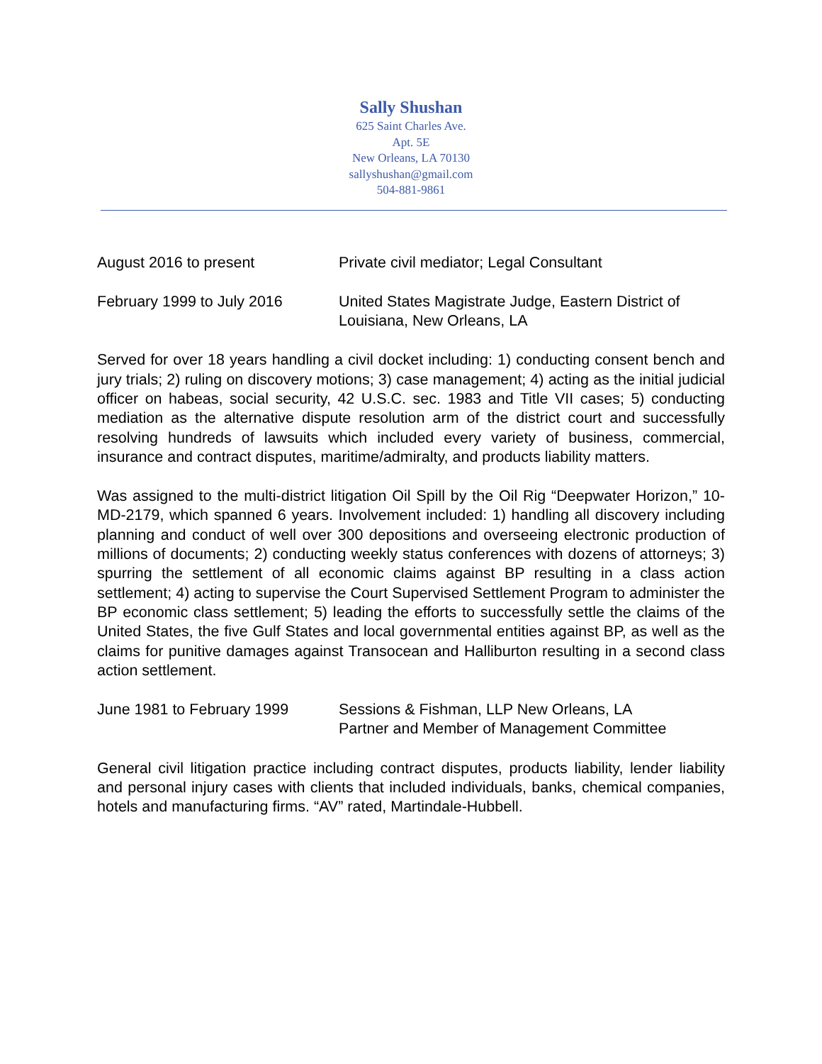Sally Shushan
625 Saint Charles Ave.
Apt. 5E
New Orleans, LA 70130
sallyshushan@gmail.com
504-881-9861
August 2016 to present Private civil mediator; Legal Consultant
February 1999 to July 2016 United States Magistrate Judge, Eastern District of
Louisiana, New Orleans, LA
Served for over 18 years handling a civil docket including: 1) conducting consent bench and jury trials; 2) ruling on discovery motions; 3) case management; 4) acting as the initial judicial officer on habeas, social security, 42 U.S.C. sec. 1983 and Title VII cases; 5) conducting mediation as the alternative dispute resolution arm of the district court and successfully resolving hundreds of lawsuits which included every variety of business, commercial, insurance and contract disputes, maritime/admiralty, and products liability matters.
Was assigned to the multi-district litigation Oil Spill by the Oil Rig “Deepwater Horizon,” 10-MD-2179, which spanned 6 years. Involvement included: 1) handling all discovery including planning and conduct of well over 300 depositions and overseeing electronic production of millions of documents; 2) conducting weekly status conferences with dozens of attorneys; 3) spurring the settlement of all economic claims against BP resulting in a class action settlement; 4) acting to supervise the Court Supervised Settlement Program to administer the BP economic class settlement; 5) leading the efforts to successfully settle the claims of the United States, the five Gulf States and local governmental entities against BP, as well as the claims for punitive damages against Transocean and Halliburton resulting in a second class action settlement.
June 1981 to February 1999 Sessions & Fishman, LLP New Orleans, LA
Partner and Member of Management Committee
General civil litigation practice including contract disputes, products liability, lender liability and personal injury cases with clients that included individuals, banks, chemical companies, hotels and manufacturing firms. “AV” rated, Martindale-Hubbell.